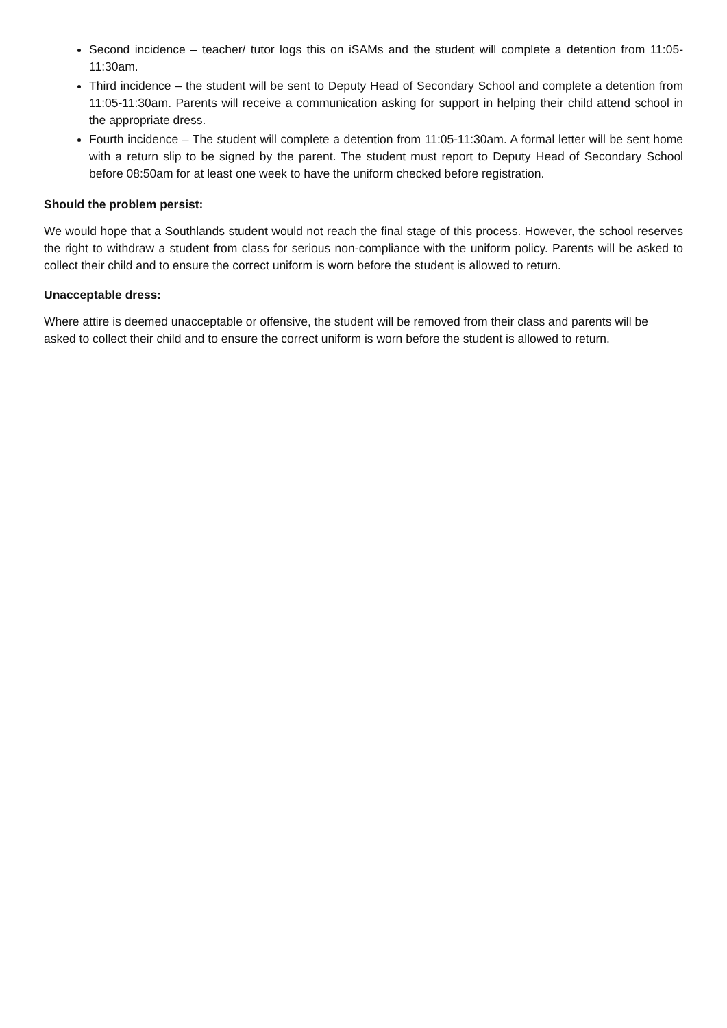Second incidence – teacher/ tutor logs this on iSAMs and the student will complete a detention from 11:05-11:30am.
Third incidence – the student will be sent to Deputy Head of Secondary School and complete a detention from 11:05-11:30am. Parents will receive a communication asking for support in helping their child attend school in the appropriate dress.
Fourth incidence – The student will complete a detention from 11:05-11:30am. A formal letter will be sent home with a return slip to be signed by the parent. The student must report to Deputy Head of Secondary School before 08:50am for at least one week to have the uniform checked before registration.
Should the problem persist:
We would hope that a Southlands student would not reach the final stage of this process. However, the school reserves the right to withdraw a student from class for serious non-compliance with the uniform policy. Parents will be asked to collect their child and to ensure the correct uniform is worn before the student is allowed to return.
Unacceptable dress:
Where attire is deemed unacceptable or offensive, the student will be removed from their class and parents will be asked to collect their child and to ensure the correct uniform is worn before the student is allowed to return.